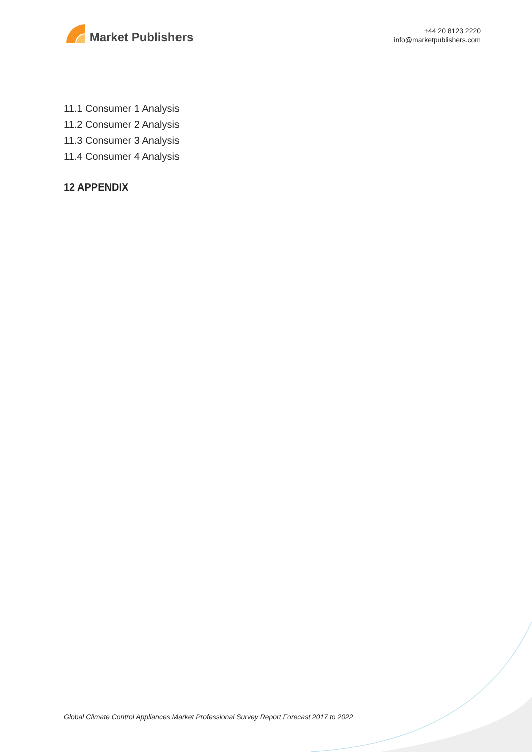Market Publishers
+44 20 8123 2220
info@marketpublishers.com
11.1 Consumer 1 Analysis
11.2 Consumer 2 Analysis
11.3 Consumer 3 Analysis
11.4 Consumer 4 Analysis
12 APPENDIX
Global Climate Control Appliances Market Professional Survey Report Forecast 2017 to 2022